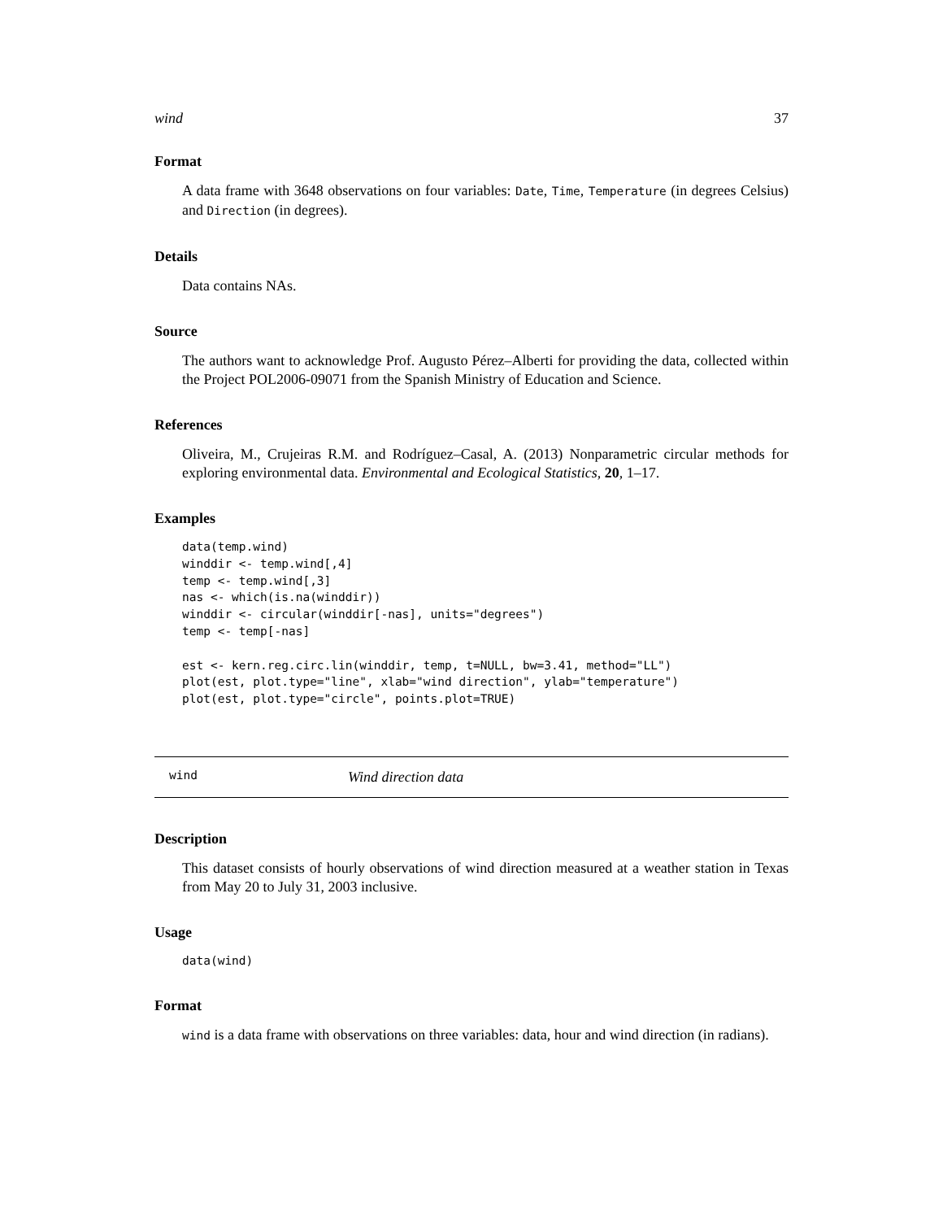wind 37
Format
A data frame with 3648 observations on four variables: Date, Time, Temperature (in degrees Celsius) and Direction (in degrees).
Details
Data contains NAs.
Source
The authors want to acknowledge Prof. Augusto Pérez–Alberti for providing the data, collected within the Project POL2006-09071 from the Spanish Ministry of Education and Science.
References
Oliveira, M., Crujeiras R.M. and Rodríguez–Casal, A. (2013) Nonparametric circular methods for exploring environmental data. Environmental and Ecological Statistics, 20, 1–17.
Examples
data(temp.wind)
winddir <- temp.wind[,4]
temp <- temp.wind[,3]
nas <- which(is.na(winddir))
winddir <- circular(winddir[-nas], units="degrees")
temp <- temp[-nas]

est <- kern.reg.circ.lin(winddir, temp, t=NULL, bw=3.41, method="LL")
plot(est, plot.type="line", xlab="wind direction", ylab="temperature")
plot(est, plot.type="circle", points.plot=TRUE)
wind Wind direction data
Description
This dataset consists of hourly observations of wind direction measured at a weather station in Texas from May 20 to July 31, 2003 inclusive.
Usage
data(wind)
Format
wind is a data frame with observations on three variables: data, hour and wind direction (in radians).